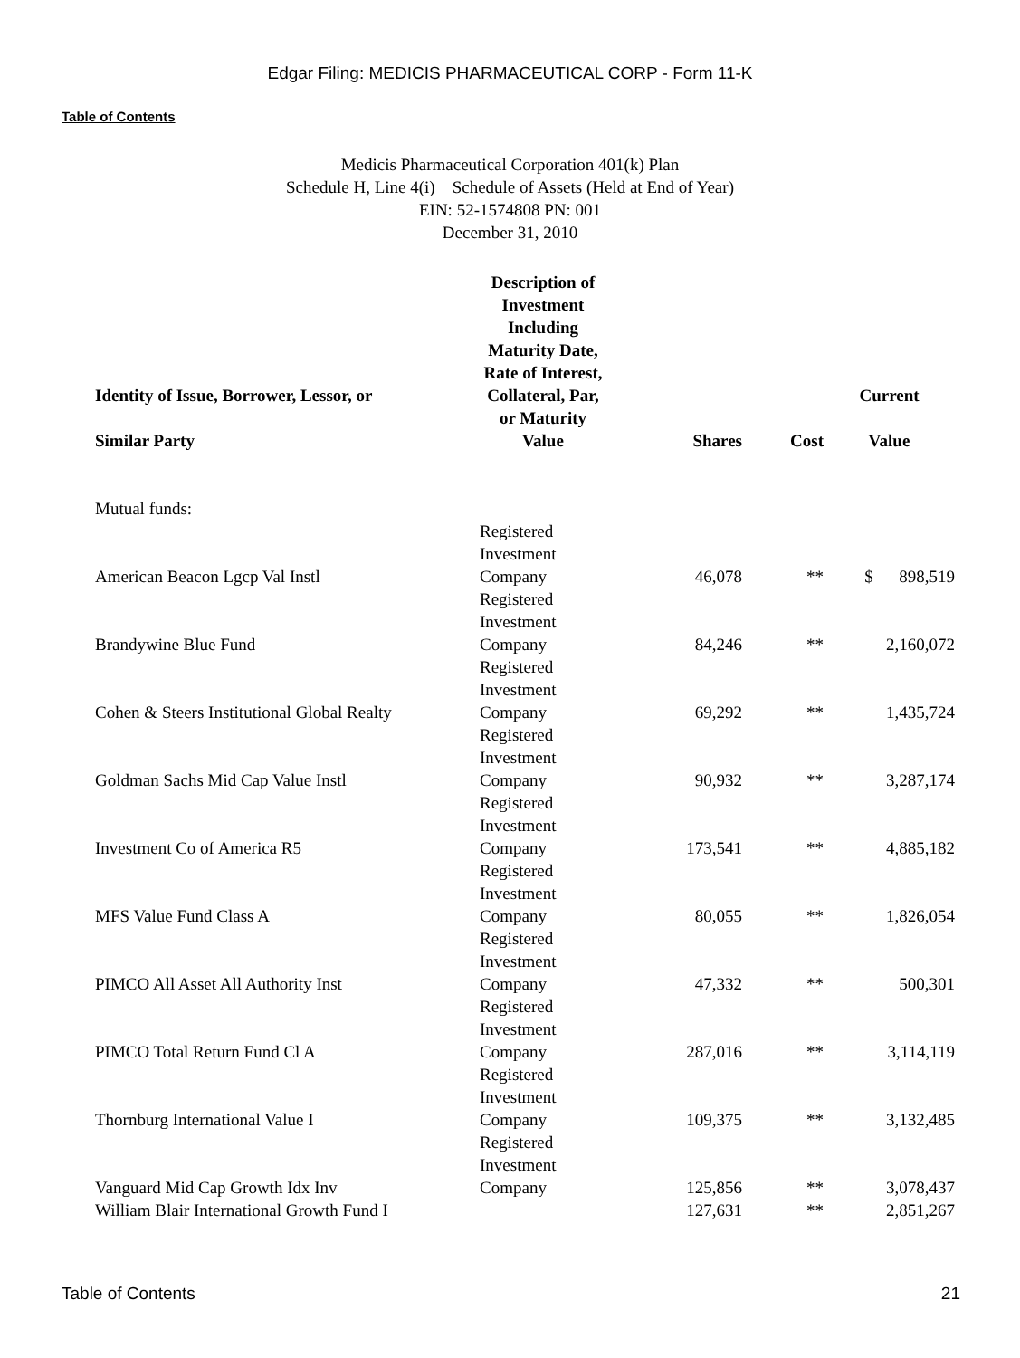Edgar Filing: MEDICIS PHARMACEUTICAL CORP - Form 11-K
Table of Contents
Medicis Pharmaceutical Corporation 401(k) Plan
Schedule H, Line 4(i) Schedule of Assets (Held at End of Year)
EIN: 52-1574808 PN: 001
December 31, 2010
| Identity of Issue, Borrower, Lessor, or Similar Party | Description of Investment Including Maturity Date, Rate of Interest, Collateral, Par, or Maturity Value | Shares | Cost | Current Value |
| --- | --- | --- | --- | --- |
| Mutual funds: | | | | |
| American Beacon Lgcp Val Instl | Registered Investment Company | 46,078 | ** | $ 898,519 |
| Brandywine Blue Fund | Registered Investment Company | 84,246 | ** | 2,160,072 |
| Cohen & Steers Institutional Global Realty | Registered Investment Company | 69,292 | ** | 1,435,724 |
| Goldman Sachs Mid Cap Value Instl | Registered Investment Company | 90,932 | ** | 3,287,174 |
| Investment Co of America R5 | Registered Investment Company | 173,541 | ** | 4,885,182 |
| MFS Value Fund Class A | Registered Investment Company | 80,055 | ** | 1,826,054 |
| PIMCO All Asset All Authority Inst | Registered Investment Company | 47,332 | ** | 500,301 |
| PIMCO Total Return Fund Cl A | Registered Investment Company | 287,016 | ** | 3,114,119 |
| Thornburg International Value I | Registered Investment Company | 109,375 | ** | 3,132,485 |
| Vanguard Mid Cap Growth Idx Inv | Registered Investment Company | 125,856 | ** | 3,078,437 |
| William Blair International Growth Fund I | | 127,631 | ** | 2,851,267 |
Table of Contents 21